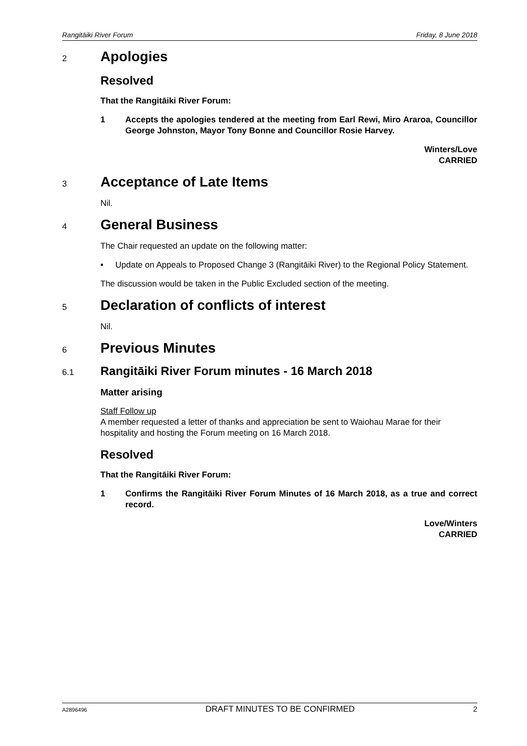Rangitāiki River Forum Friday, 8 June 2018
2
Apologies
Resolved
That the Rangitāiki River Forum:
1 Accepts the apologies tendered at the meeting from Earl Rewi, Miro Araroa, Councillor George Johnston, Mayor Tony Bonne and Councillor Rosie Harvey.
Winters/Love
CARRIED
3
Acceptance of Late Items
Nil.
4
General Business
The Chair requested an update on the following matter:
• Update on Appeals to Proposed Change 3 (Rangitāiki River) to the Regional Policy Statement.
The discussion would be taken in the Public Excluded section of the meeting.
5
Declaration of conflicts of interest
Nil.
6
Previous Minutes
6.1
Rangitāiki River Forum minutes - 16 March 2018
Matter arising
Staff Follow up
A member requested a letter of thanks and appreciation be sent to Waiohau Marae for their hospitality and hosting the Forum meeting on 16 March 2018.
Resolved
That the Rangitāiki River Forum:
1 Confirms the Rangitāiki River Forum Minutes of 16 March 2018, as a true and correct record.
Love/Winters
CARRIED
A2896496 DRAFT MINUTES TO BE CONFIRMED 2